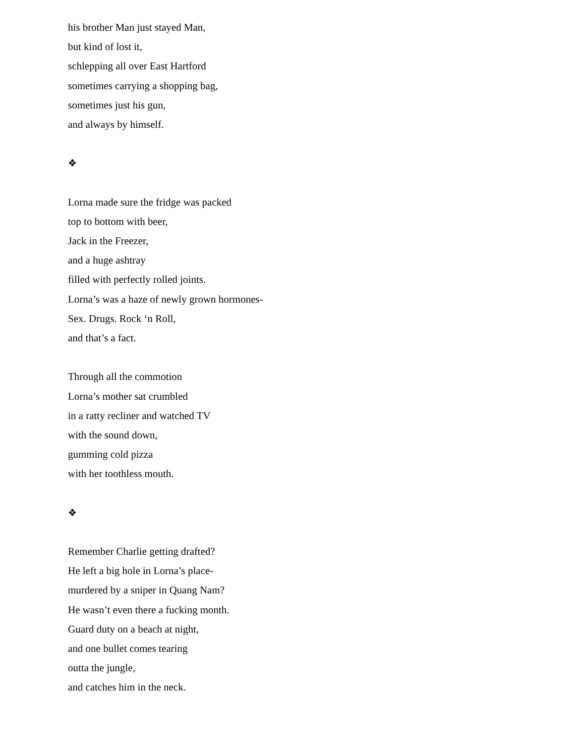his brother Man just stayed Man,
but kind of lost it,
schlepping all over East Hartford
sometimes carrying a shopping bag,
sometimes just his gun,
and always by himself.
❖
Lorna made sure the fridge was packed
top to bottom with beer,
Jack in the Freezer,
and a huge ashtray
filled with perfectly rolled joints.
Lorna’s was a haze of newly grown hormones-
Sex. Drugs. Rock ‘n Roll,
and that’s a fact.
Through all the commotion
Lorna’s mother sat crumbled
in a ratty recliner and watched TV
with the sound down,
gumming cold pizza
with her toothless mouth.
❖
Remember Charlie getting drafted?
He left a big hole in Lorna’s place-
murdered by a sniper in Quang Nam?
He wasn’t even there a fucking month.
Guard duty on a beach at night,
and one bullet comes tearing
outta the jungle,
and catches him in the neck.